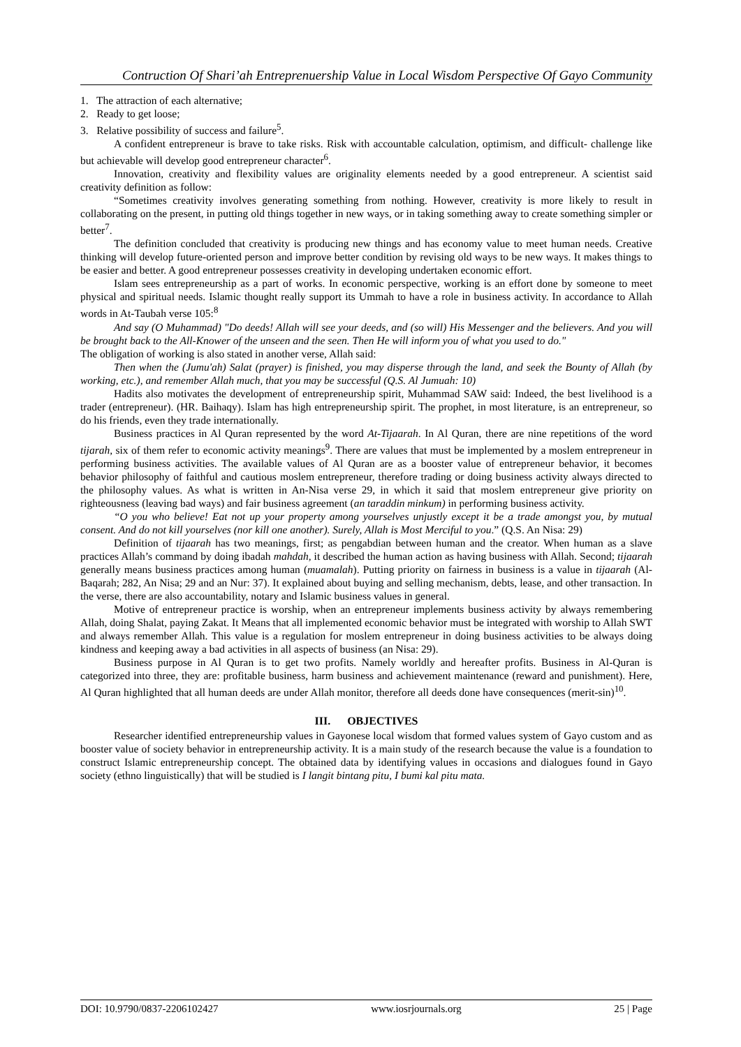Contruction Of Shari’ah Entreprenuership Value in Local Wisdom Perspective Of Gayo Community
1. The attraction of each alternative;
2. Ready to get loose;
3. Relative possibility of success and failure<sup>5</sup>.
A confident entrepreneur is brave to take risks. Risk with accountable calculation, optimism, and difficult- challenge like but achievable will develop good entrepreneur character<sup>6</sup>.
Innovation, creativity and flexibility values are originality elements needed by a good entrepreneur. A scientist said creativity definition as follow:
“Sometimes creativity involves generating something from nothing. However, creativity is more likely to result in collaborating on the present, in putting old things together in new ways, or in taking something away to create something simpler or better<sup>7</sup>.
The definition concluded that creativity is producing new things and has economy value to meet human needs. Creative thinking will develop future-oriented person and improve better condition by revising old ways to be new ways. It makes things to be easier and better. A good entrepreneur possesses creativity in developing undertaken economic effort.
Islam sees entrepreneurship as a part of works. In economic perspective, working is an effort done by someone to meet physical and spiritual needs. Islamic thought really support its Ummah to have a role in business activity. In accordance to Allah words in At-Taubah verse 105:<sup>8</sup>
And say (O Muhammad) "Do deeds! Allah will see your deeds, and (so will) His Messenger and the believers. And you will be brought back to the All-Knower of the unseen and the seen. Then He will inform you of what you used to do."
The obligation of working is also stated in another verse, Allah said:
Then when the (Jumu'ah) Salat (prayer) is finished, you may disperse through the land, and seek the Bounty of Allah (by working, etc.), and remember Allah much, that you may be successful (Q.S. Al Jumuah: 10)
Hadits also motivates the development of entrepreneurship spirit, Muhammad SAW said: Indeed, the best livelihood is a trader (entrepreneur). (HR. Baihaqy). Islam has high entrepreneurship spirit. The prophet, in most literature, is an entrepreneur, so do his friends, even they trade internationally.
Business practices in Al Quran represented by the word At-Tijaarah. In Al Quran, there are nine repetitions of the word tijarah, six of them refer to economic activity meanings<sup>9</sup>. There are values that must be implemented by a moslem entrepreneur in performing business activities. The available values of Al Quran are as a booster value of entrepreneur behavior, it becomes behavior philosophy of faithful and cautious moslem entrepreneur, therefore trading or doing business activity always directed to the philosophy values. As what is written in An-Nisa verse 29, in which it said that moslem entrepreneur give priority on righteousness (leaving bad ways) and fair business agreement (an taraddin minkum) in performing business activity.
“O you who believe! Eat not up your property among yourselves unjustly except it be a trade amongst you, by mutual consent. And do not kill yourselves (nor kill one another). Surely, Allah is Most Merciful to you.” (Q.S. An Nisa: 29)
Definition of tijaarah has two meanings, first; as pengabdian between human and the creator. When human as a slave practices Allah’s command by doing ibadah mahdah, it described the human action as having business with Allah. Second; tijaarah generally means business practices among human (muamalah). Putting priority on fairness in business is a value in tijaarah (Al- Baqarah; 282, An Nisa; 29 and an Nur: 37). It explained about buying and selling mechanism, debts, lease, and other transaction. In the verse, there are also accountability, notary and Islamic business values in general.
Motive of entrepreneur practice is worship, when an entrepreneur implements business activity by always remembering Allah, doing Shalat, paying Zakat. It Means that all implemented economic behavior must be integrated with worship to Allah SWT and always remember Allah. This value is a regulation for moslem entrepreneur in doing business activities to be always doing kindness and keeping away a bad activities in all aspects of business (an Nisa: 29).
Business purpose in Al Quran is to get two profits. Namely worldly and hereafter profits. Business in Al-Quran is categorized into three, they are: profitable business, harm business and achievement maintenance (reward and punishment). Here, Al Quran highlighted that all human deeds are under Allah monitor, therefore all deeds done have consequences (merit-sin)<sup>10</sup>.
III. OBJECTIVES
Researcher identified entrepreneurship values in Gayonese local wisdom that formed values system of Gayo custom and as booster value of society behavior in entrepreneurship activity. It is a main study of the research because the value is a foundation to construct Islamic entrepreneurship concept. The obtained data by identifying values in occasions and dialogues found in Gayo society (ethno linguistically) that will be studied is I langit bintang pitu, I bumi kal pitu mata.
DOI: 10.9790/0837-2206102427 www.iosrjournals.org 25 | Page